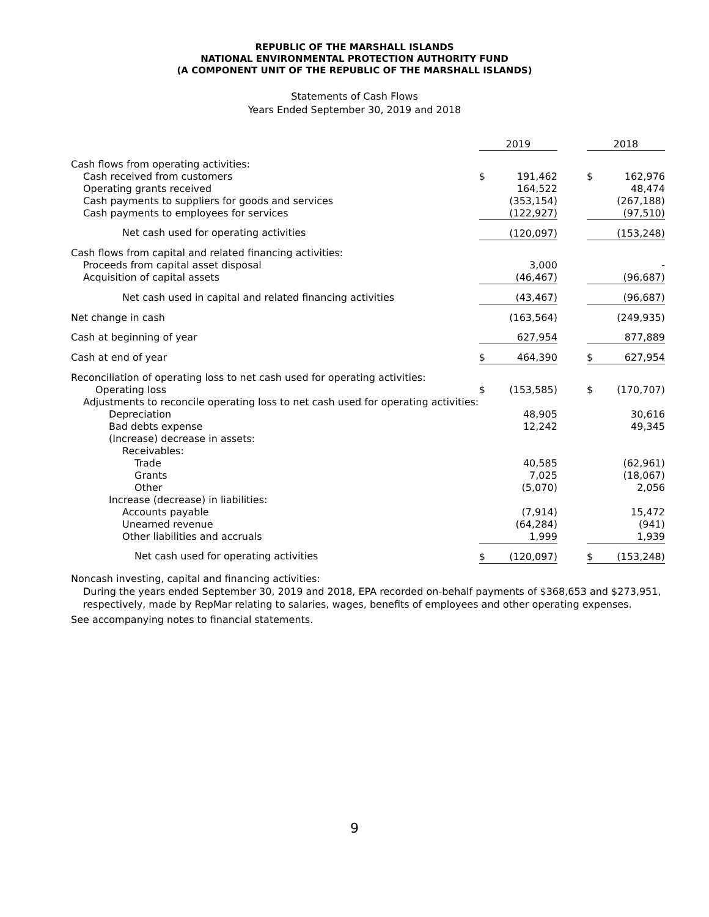REPUBLIC OF THE MARSHALL ISLANDS
NATIONAL ENVIRONMENTAL PROTECTION AUTHORITY FUND
(A COMPONENT UNIT OF THE REPUBLIC OF THE MARSHALL ISLANDS)
Statements of Cash Flows
Years Ended September 30, 2019 and 2018
| | 2019 | | | 2018 | |
| Cash flows from operating activities: | | | | | |
| Cash received from customers | $ | 191,462 | | $ | 162,976 |
| Operating grants received | | 164,522 | | | 48,474 |
| Cash payments to suppliers for goods and services | | (353,154) | | | (267,188) |
| Cash payments to employees for services | | (122,927) | | | (97,510) |
| Net cash used for operating activities | | (120,097) | | | (153,248) |
| Cash flows from capital and related financing activities: | | | | | |
| Proceeds from capital asset disposal | | 3,000 | | | - |
| Acquisition of capital assets | | (46,467) | | | (96,687) |
| Net cash used in capital and related financing activities | | (43,467) | | | (96,687) |
| Net change in cash | | (163,564) | | | (249,935) |
| Cash at beginning of year | | 627,954 | | | 877,889 |
| Cash at end of year | $ | 464,390 | | $ | 627,954 |
| Reconciliation of operating loss to net cash used for operating activities: | | | | | |
| Operating loss | $ | (153,585) | | $ | (170,707) |
| Adjustments to reconcile operating loss to net cash used for operating activities: | | | | | |
| Depreciation | | 48,905 | | | 30,616 |
| Bad debts expense | | 12,242 | | | 49,345 |
| (Increase) decrease in assets: | | | | | |
| Receivables: | | | | | |
| Trade | | 40,585 | | | (62,961) |
| Grants | | 7,025 | | | (18,067) |
| Other | | (5,070) | | | 2,056 |
| Increase (decrease) in liabilities: | | | | | |
| Accounts payable | | (7,914) | | | 15,472 |
| Unearned revenue | | (64,284) | | | (941) |
| Other liabilities and accruals | | 1,999 | | | 1,939 |
| Net cash used for operating activities | $ | (120,097) | | $ | (153,248) |
Noncash investing, capital and financing activities:
During the years ended September 30, 2019 and 2018, EPA recorded on-behalf payments of $368,653 and $273,951, respectively, made by RepMar relating to salaries, wages, benefits of employees and other operating expenses.
See accompanying notes to financial statements.
9